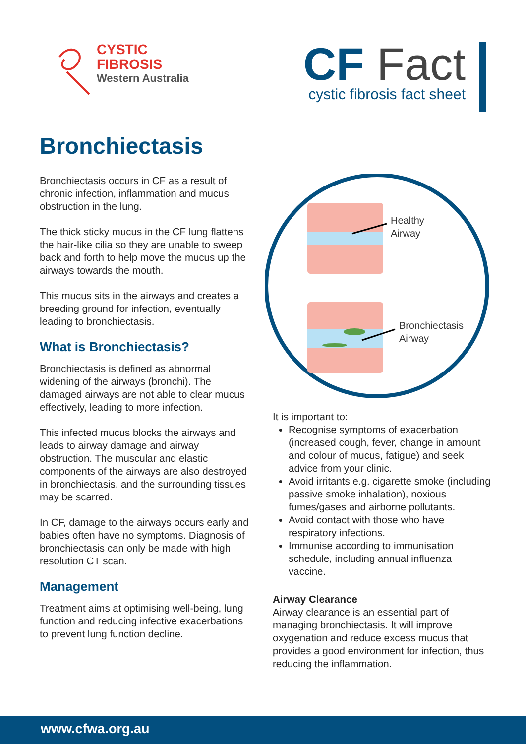CYSTIC
FIBROSIS
Western Australia
CF Fact
cystic fibrosis fact sheet
Bronchiectasis
Bronchiectasis occurs in CF as a result of chronic infection, inflammation and mucus obstruction in the lung.
The thick sticky mucus in the CF lung flattens the hair-like cilia so they are unable to sweep back and forth to help move the mucus up the airways towards the mouth.
This mucus sits in the airways and creates a breeding ground for infection, eventually leading to bronchiectasis.
What is Bronchiectasis?
Bronchiectasis is defined as abnormal widening of the airways (bronchi). The damaged airways are not able to clear mucus effectively, leading to more infection.
This infected mucus blocks the airways and leads to airway damage and airway obstruction. The muscular and elastic components of the airways are also destroyed in bronchiectasis, and the surrounding tissues may be scarred.
In CF, damage to the airways occurs early and babies often have no symptoms. Diagnosis of bronchiectasis can only be made with high resolution CT scan.
Management
Treatment aims at optimising well-being, lung function and reducing infective exacerbations to prevent lung function decline.
Healthy
Airway
Bronchiectasis
Airway
It is important to:
Recognise symptoms of exacerbation (increased cough, fever, change in amount and colour of mucus, fatigue) and seek advice from your clinic.
Avoid irritants e.g. cigarette smoke (including passive smoke inhalation), noxious fumes/gases and airborne pollutants.
Avoid contact with those who have respiratory infections.
Immunise according to immunisation schedule, including annual influenza vaccine.
Airway Clearance
Airway clearance is an essential part of managing bronchiectasis. It will improve oxygenation and reduce excess mucus that provides a good environment for infection, thus reducing the inflammation.
www.cfwa.org.au